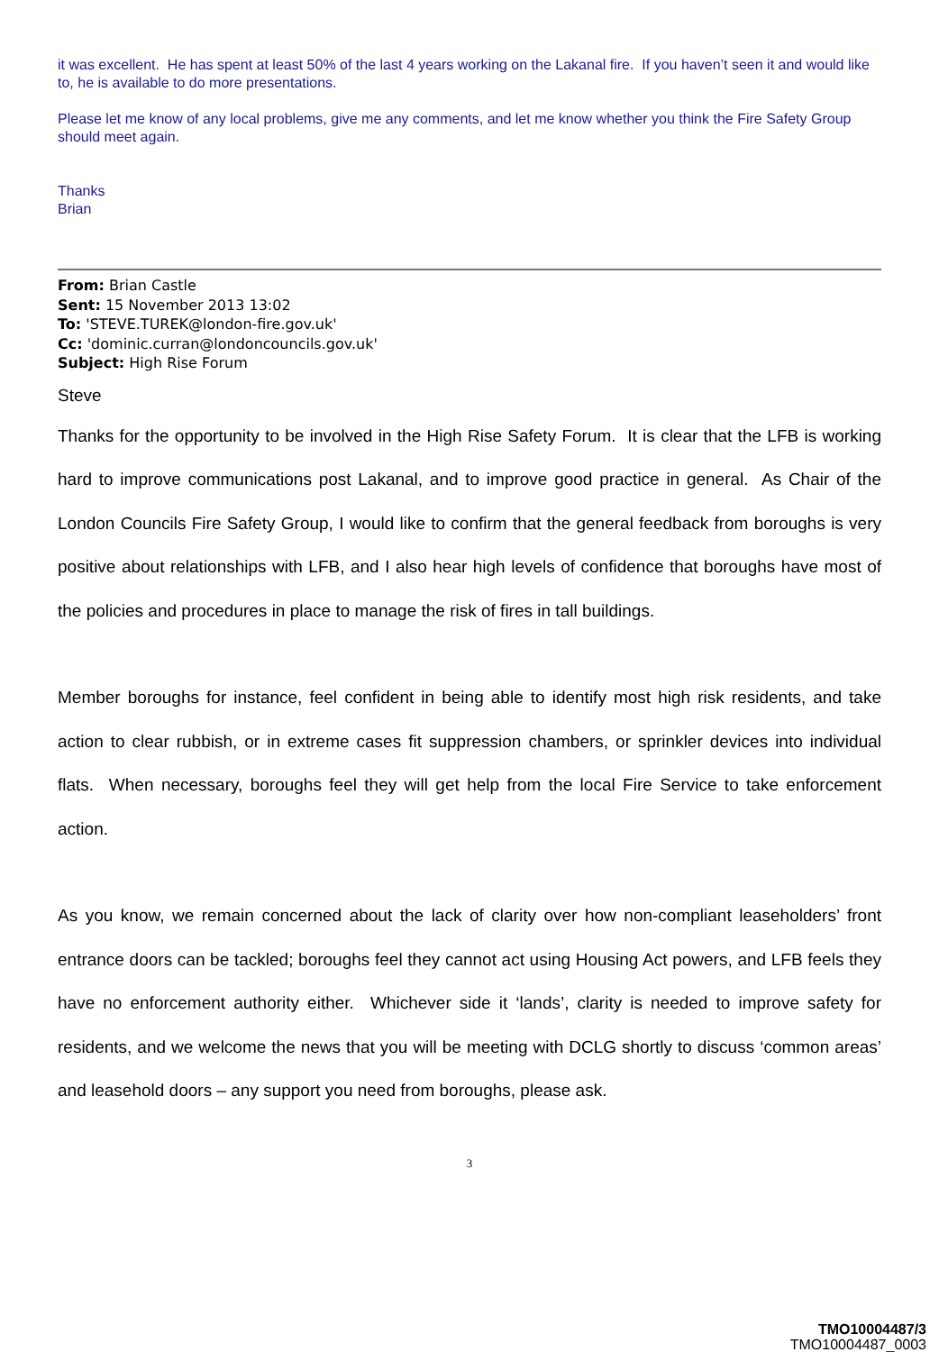it was excellent. He has spent at least 50% of the last 4 years working on the Lakanal fire. If you haven’t seen it and would like to, he is available to do more presentations.
Please let me know of any local problems, give me any comments, and let me know whether you think the Fire Safety Group should meet again.
Thanks
Brian
From: Brian Castle
Sent: 15 November 2013 13:02
To: 'STEVE.TUREK@london-fire.gov.uk'
Cc: 'dominic.curran@londoncouncils.gov.uk'
Subject: High Rise Forum
Steve
Thanks for the opportunity to be involved in the High Rise Safety Forum. It is clear that the LFB is working hard to improve communications post Lakanal, and to improve good practice in general. As Chair of the London Councils Fire Safety Group, I would like to confirm that the general feedback from boroughs is very positive about relationships with LFB, and I also hear high levels of confidence that boroughs have most of the policies and procedures in place to manage the risk of fires in tall buildings.
Member boroughs for instance, feel confident in being able to identify most high risk residents, and take action to clear rubbish, or in extreme cases fit suppression chambers, or sprinkler devices into individual flats. When necessary, boroughs feel they will get help from the local Fire Service to take enforcement action.
As you know, we remain concerned about the lack of clarity over how non-compliant leaseholders’ front entrance doors can be tackled; boroughs feel they cannot act using Housing Act powers, and LFB feels they have no enforcement authority either. Whichever side it ‘lands’, clarity is needed to improve safety for residents, and we welcome the news that you will be meeting with DCLG shortly to discuss ‘common areas’ and leasehold doors – any support you need from boroughs, please ask.
3
TMO10004487/3
TMO10004487_0003